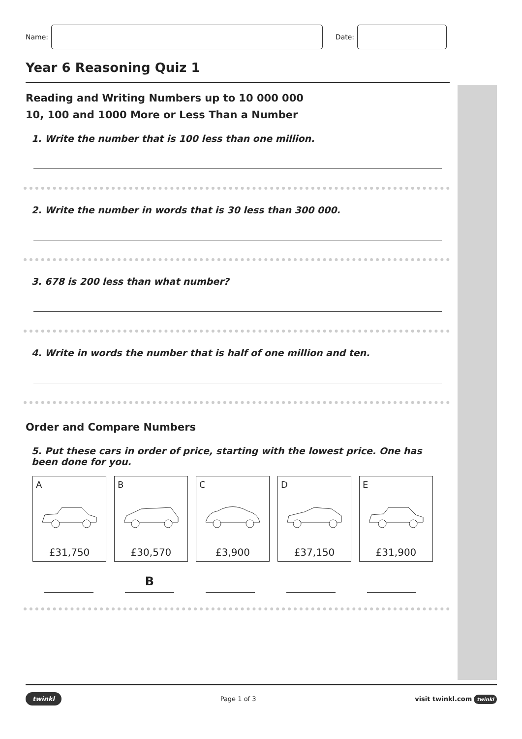Name:
Date:
Year 6 Reasoning Quiz 1
Reading and Writing Numbers up to 10 000 000
10, 100 and 1000 More or Less Than a Number
1. Write the number that is 100 less than one million.
2. Write the number in words that is 30 less than 300 000.
3. 678 is 200 less than what number?
4. Write in words the number that is half of one million and ten.
Order and Compare Numbers
5. Put these cars in order of price, starting with the lowest price. One has been done for you.
A
£31,750
B
£30,570
C
£3,900
D
£37,150
E
£31,900
B
twinkl Page 1 of 3 visit twinkl.com twinkl